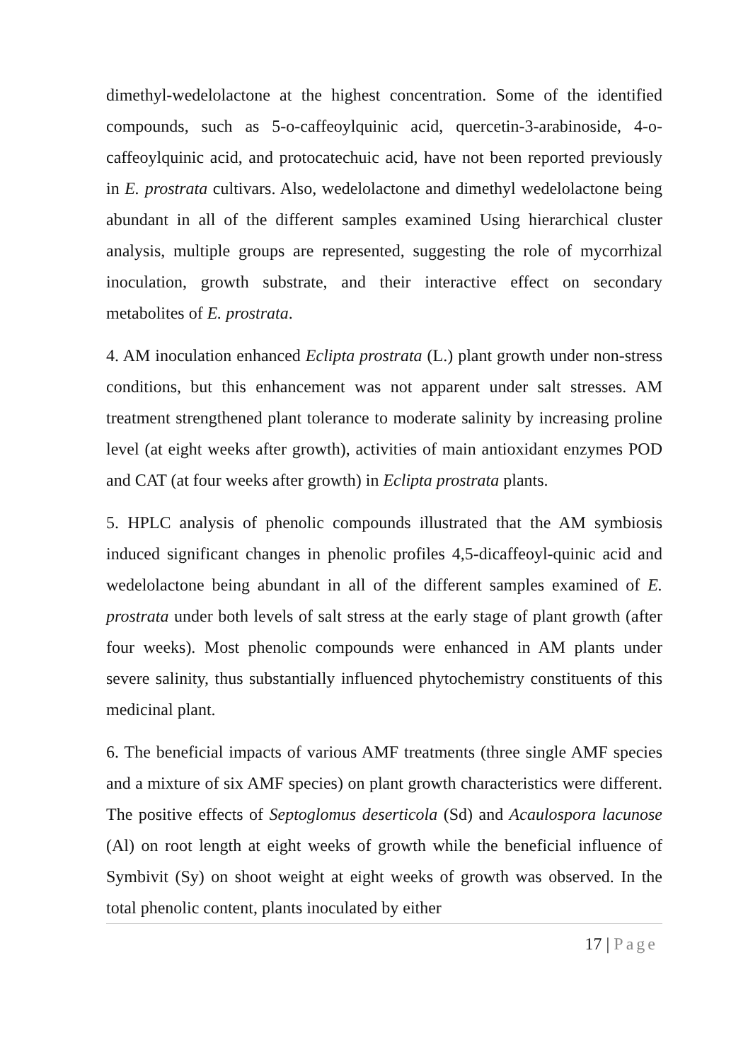dimethyl-wedelolactone at the highest concentration. Some of the identified compounds, such as 5-o-caffeoylquinic acid, quercetin-3-arabinoside, 4-o-caffeoylquinic acid, and protocatechuic acid, have not been reported previously in E. prostrata cultivars. Also, wedelolactone and dimethyl wedelolactone being abundant in all of the different samples examined Using hierarchical cluster analysis, multiple groups are represented, suggesting the role of mycorrhizal inoculation, growth substrate, and their interactive effect on secondary metabolites of E. prostrata.
4. AM inoculation enhanced Eclipta prostrata (L.) plant growth under non-stress conditions, but this enhancement was not apparent under salt stresses. AM treatment strengthened plant tolerance to moderate salinity by increasing proline level (at eight weeks after growth), activities of main antioxidant enzymes POD and CAT (at four weeks after growth) in Eclipta prostrata plants.
5. HPLC analysis of phenolic compounds illustrated that the AM symbiosis induced significant changes in phenolic profiles 4,5-dicaffeoyl-quinic acid and wedelolactone being abundant in all of the different samples examined of E. prostrata under both levels of salt stress at the early stage of plant growth (after four weeks). Most phenolic compounds were enhanced in AM plants under severe salinity, thus substantially influenced phytochemistry constituents of this medicinal plant.
6. The beneficial impacts of various AMF treatments (three single AMF species and a mixture of six AMF species) on plant growth characteristics were different. The positive effects of Septoglomus deserticola (Sd) and Acaulospora lacunose (Al) on root length at eight weeks of growth while the beneficial influence of Symbivit (Sy) on shoot weight at eight weeks of growth was observed. In the total phenolic content, plants inoculated by either
17 | Page